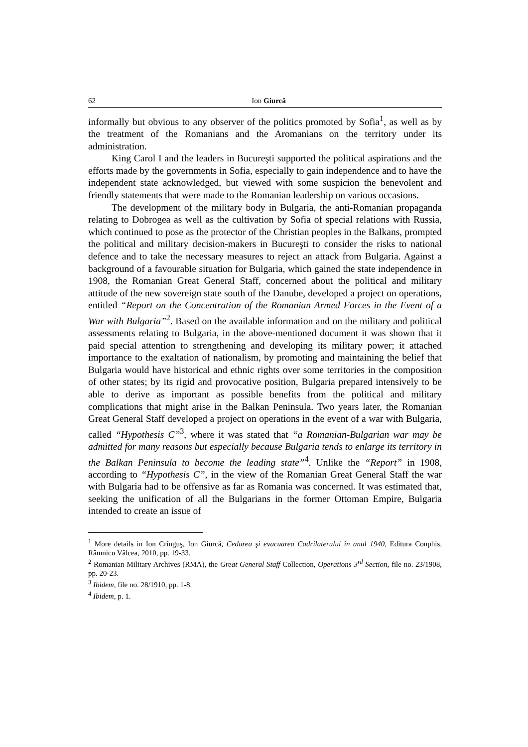62 Ion Giurcă
informally but obvious to any observer of the politics promoted by Sofia<sup>1</sup>, as well as by the treatment of the Romanians and the Aromanians on the territory under its administration.
King Carol I and the leaders in Bucureşti supported the political aspirations and the efforts made by the governments in Sofia, especially to gain independence and to have the independent state acknowledged, but viewed with some suspicion the benevolent and friendly statements that were made to the Romanian leadership on various occasions.
The development of the military body in Bulgaria, the anti-Romanian propaganda relating to Dobrogea as well as the cultivation by Sofia of special relations with Russia, which continued to pose as the protector of the Christian peoples in the Balkans, prompted the political and military decision-makers in Bucureşti to consider the risks to national defence and to take the necessary measures to reject an attack from Bulgaria. Against a background of a favourable situation for Bulgaria, which gained the state independence in 1908, the Romanian Great General Staff, concerned about the political and military attitude of the new sovereign state south of the Danube, developed a project on operations, entitled “Report on the Concentration of the Romanian Armed Forces in the Event of a War with Bulgaria”<sup>2</sup>. Based on the available information and on the military and political assessments relating to Bulgaria, in the above-mentioned document it was shown that it paid special attention to strengthening and developing its military power; it attached importance to the exaltation of nationalism, by promoting and maintaining the belief that Bulgaria would have historical and ethnic rights over some territories in the composition of other states; by its rigid and provocative position, Bulgaria prepared intensively to be able to derive as important as possible benefits from the political and military complications that might arise in the Balkan Peninsula. Two years later, the Romanian Great General Staff developed a project on operations in the event of a war with Bulgaria, called “Hypothesis C”<sup>3</sup>, where it was stated that “a Romanian-Bulgarian war may be admitted for many reasons but especially because Bulgaria tends to enlarge its territory in the Balkan Peninsula to become the leading state”<sup>4</sup>. Unlike the “Report” in 1908, according to “Hypothesis C”, in the view of the Romanian Great General Staff the war with Bulgaria had to be offensive as far as Romania was concerned. It was estimated that, seeking the unification of all the Bulgarians in the former Ottoman Empire, Bulgaria intended to create an issue of
<sup>1</sup> More details in Ion Crînguş, Ion Giurcă, Cedarea şi evacuarea Cadrilaterului în anul 1940, Editura Conphis, Râmnicu Vâlcea, 2010, pp. 19-33.
<sup>2</sup> Romanian Military Archives (RMA), the Great General Staff Collection, Operations 3<sup>rd</sup> Section, file no. 23/1908, pp. 20-23.
<sup>3</sup> Ibidem, file no. 28/1910, pp. 1-8.
<sup>4</sup> Ibidem, p. 1.